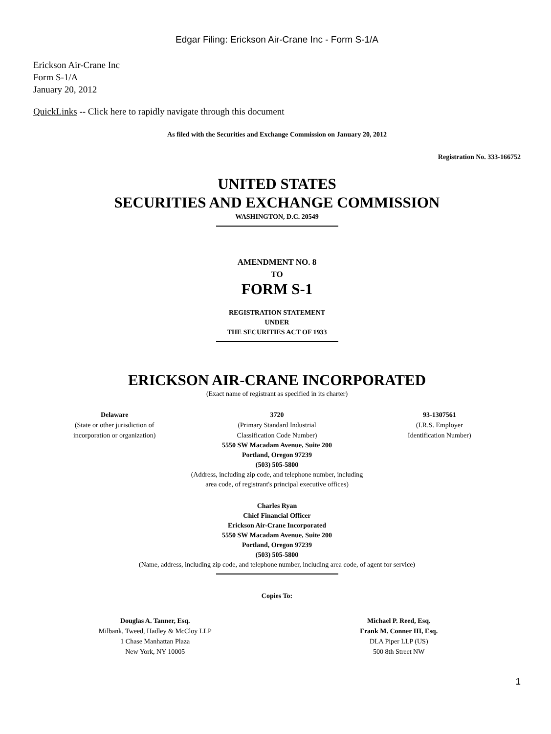Edgar Filing: Erickson Air-Crane Inc - Form S-1/A
Erickson Air-Crane Inc
Form S-1/A
January 20, 2012
QuickLinks -- Click here to rapidly navigate through this document
As filed with the Securities and Exchange Commission on January 20, 2012
Registration No. 333-166752
UNITED STATES
SECURITIES AND EXCHANGE COMMISSION
WASHINGTON, D.C. 20549
AMENDMENT NO. 8
TO
FORM S-1
REGISTRATION STATEMENT
UNDER
THE SECURITIES ACT OF 1933
ERICKSON AIR-CRANE INCORPORATED
(Exact name of registrant as specified in its charter)
Delaware
(State or other jurisdiction of
incorporation or organization)
3720
(Primary Standard Industrial
Classification Code Number)
93-1307561
(I.R.S. Employer
Identification Number)
5550 SW Macadam Avenue, Suite 200
Portland, Oregon 97239
(503) 505-5800
(Address, including zip code, and telephone number, including
area code, of registrant's principal executive offices)
Charles Ryan
Chief Financial Officer
Erickson Air-Crane Incorporated
5550 SW Macadam Avenue, Suite 200
Portland, Oregon 97239
(503) 505-5800
(Name, address, including zip code, and telephone number, including area code, of agent for service)
Copies To:
Douglas A. Tanner, Esq.
Milbank, Tweed, Hadley & McCloy LLP
1 Chase Manhattan Plaza
New York, NY 10005
Michael P. Reed, Esq.
Frank M. Conner III, Esq.
DLA Piper LLP (US)
500 8th Street NW
1